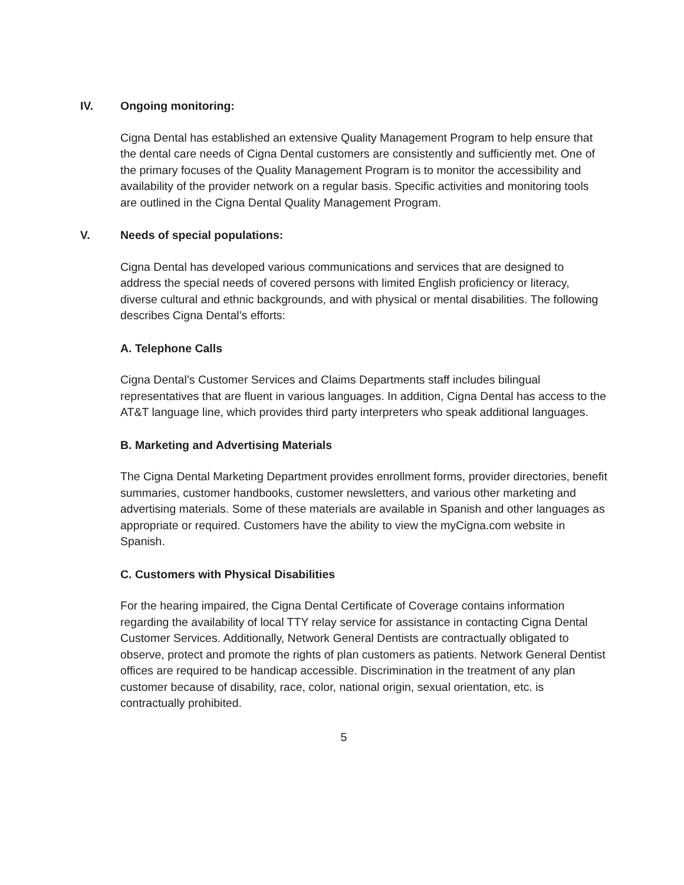IV. Ongoing monitoring:
Cigna Dental has established an extensive Quality Management Program to help ensure that the dental care needs of Cigna Dental customers are consistently and sufficiently met. One of the primary focuses of the Quality Management Program is to monitor the accessibility and availability of the provider network on a regular basis. Specific activities and monitoring tools are outlined in the Cigna Dental Quality Management Program.
V. Needs of special populations:
Cigna Dental has developed various communications and services that are designed to address the special needs of covered persons with limited English proficiency or literacy, diverse cultural and ethnic backgrounds, and with physical or mental disabilities. The following describes Cigna Dental’s efforts:
A. Telephone Calls
Cigna Dental’s Customer Services and Claims Departments staff includes bilingual representatives that are fluent in various languages. In addition, Cigna Dental has access to the AT&T language line, which provides third party interpreters who speak additional languages.
B. Marketing and Advertising Materials
The Cigna Dental Marketing Department provides enrollment forms, provider directories, benefit summaries, customer handbooks, customer newsletters, and various other marketing and advertising materials. Some of these materials are available in Spanish and other languages as appropriate or required. Customers have the ability to view the myCigna.com website in Spanish.
C. Customers with Physical Disabilities
For the hearing impaired, the Cigna Dental Certificate of Coverage contains information regarding the availability of local TTY relay service for assistance in contacting Cigna Dental Customer Services. Additionally, Network General Dentists are contractually obligated to observe, protect and promote the rights of plan customers as patients. Network General Dentist offices are required to be handicap accessible. Discrimination in the treatment of any plan customer because of disability, race, color, national origin, sexual orientation, etc. is contractually prohibited.
5